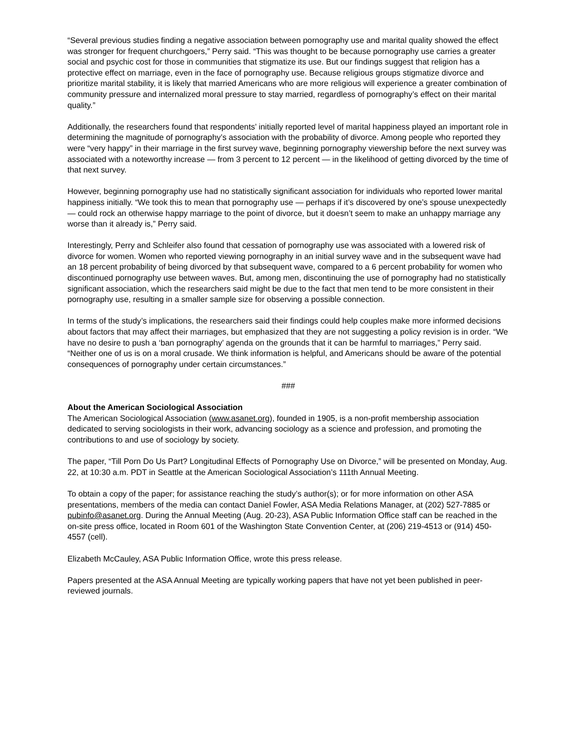“Several previous studies finding a negative association between pornography use and marital quality showed the effect was stronger for frequent churchgoers,” Perry said. “This was thought to be because pornography use carries a greater social and psychic cost for those in communities that stigmatize its use. But our findings suggest that religion has a protective effect on marriage, even in the face of pornography use. Because religious groups stigmatize divorce and prioritize marital stability, it is likely that married Americans who are more religious will experience a greater combination of community pressure and internalized moral pressure to stay married, regardless of pornography’s effect on their marital quality.”
Additionally, the researchers found that respondents’ initially reported level of marital happiness played an important role in determining the magnitude of pornography’s association with the probability of divorce. Among people who reported they were “very happy” in their marriage in the first survey wave, beginning pornography viewership before the next survey was associated with a noteworthy increase — from 3 percent to 12 percent — in the likelihood of getting divorced by the time of that next survey.
However, beginning pornography use had no statistically significant association for individuals who reported lower marital happiness initially. “We took this to mean that pornography use — perhaps if it’s discovered by one’s spouse unexpectedly — could rock an otherwise happy marriage to the point of divorce, but it doesn’t seem to make an unhappy marriage any worse than it already is,” Perry said.
Interestingly, Perry and Schleifer also found that cessation of pornography use was associated with a lowered risk of divorce for women. Women who reported viewing pornography in an initial survey wave and in the subsequent wave had an 18 percent probability of being divorced by that subsequent wave, compared to a 6 percent probability for women who discontinued pornography use between waves. But, among men, discontinuing the use of pornography had no statistically significant association, which the researchers said might be due to the fact that men tend to be more consistent in their pornography use, resulting in a smaller sample size for observing a possible connection.
In terms of the study’s implications, the researchers said their findings could help couples make more informed decisions about factors that may affect their marriages, but emphasized that they are not suggesting a policy revision is in order. “We have no desire to push a ‘ban pornography’ agenda on the grounds that it can be harmful to marriages,” Perry said. “Neither one of us is on a moral crusade. We think information is helpful, and Americans should be aware of the potential consequences of pornography under certain circumstances.”
###
About the American Sociological Association
The American Sociological Association (www.asanet.org), founded in 1905, is a non-profit membership association dedicated to serving sociologists in their work, advancing sociology as a science and profession, and promoting the contributions to and use of sociology by society.
The paper, “Till Porn Do Us Part? Longitudinal Effects of Pornography Use on Divorce,” will be presented on Monday, Aug. 22, at 10:30 a.m. PDT in Seattle at the American Sociological Association’s 111th Annual Meeting.
To obtain a copy of the paper; for assistance reaching the study’s author(s); or for more information on other ASA presentations, members of the media can contact Daniel Fowler, ASA Media Relations Manager, at (202) 527-7885 or pubinfo@asanet.org. During the Annual Meeting (Aug. 20-23), ASA Public Information Office staff can be reached in the on-site press office, located in Room 601 of the Washington State Convention Center, at (206) 219-4513 or (914) 450-4557 (cell).
Elizabeth McCauley, ASA Public Information Office, wrote this press release.
Papers presented at the ASA Annual Meeting are typically working papers that have not yet been published in peer-reviewed journals.